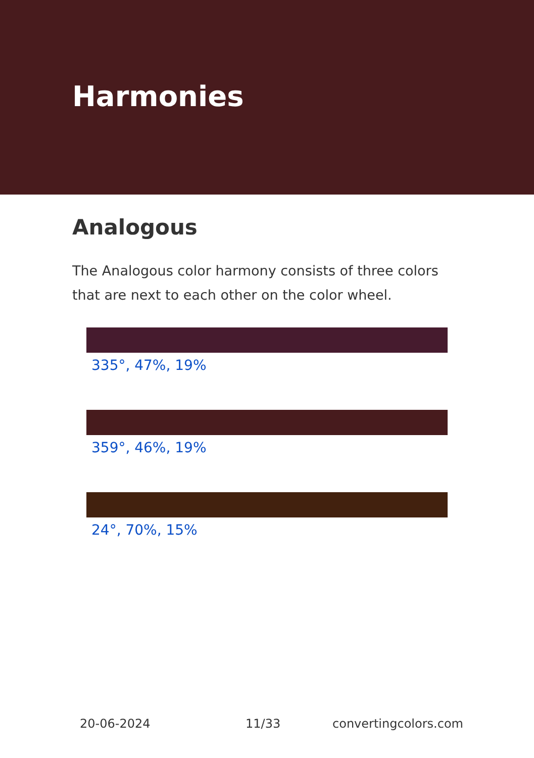Harmonies
Analogous
The Analogous color harmony consists of three colors that are next to each other on the color wheel.
335°, 47%, 19%
359°, 46%, 19%
24°, 70%, 15%
20-06-2024 11/33 convertingcolors.com